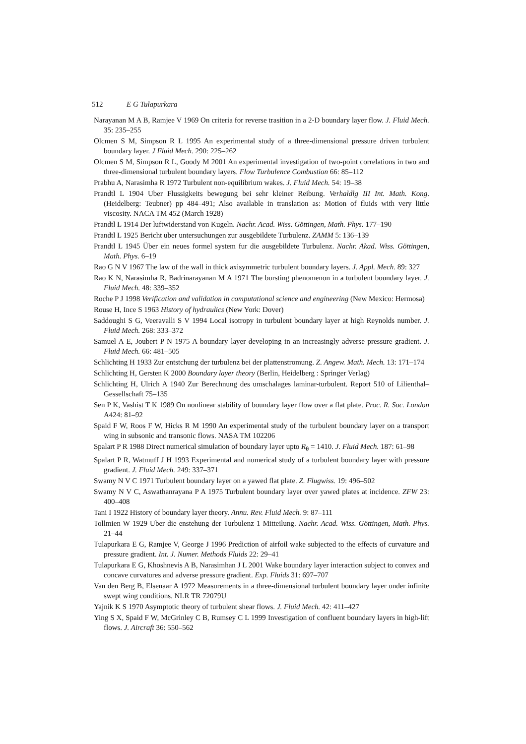512 E G Tulapurkara
Narayanan M A B, Ramjee V 1969 On criteria for reverse trasition in a 2-D boundary layer flow. J. Fluid Mech. 35: 235–255
Olcmen S M, Simpson R L 1995 An experimental study of a three-dimensional pressure driven turbulent boundary layer. J Fluid Mech. 290: 225–262
Olcmen S M, Simpson R L, Goody M 2001 An experimental investigation of two-point correlations in two and three-dimensional turbulent boundary layers. Flow Turbulence Combustion 66: 85–112
Prabhu A, Narasimha R 1972 Turbulent non-equilibrium wakes. J. Fluid Mech. 54: 19–38
Prandtl L 1904 Uber Flussigkeits bewegung bei sehr kleiner Reibung. Verhaldlg III Int. Math. Kong. (Heidelberg: Teubner) pp 484–491; Also available in translation as: Motion of fluids with very little viscosity. NACA TM 452 (March 1928)
Prandtl L 1914 Der luftwiderstand von Kugeln. Nachr. Acad. Wiss. Göttingen, Math. Phys. 177–190
Prandtl L 1925 Bericht uber untersuchungen zur ausgebildete Turbulenz. ZAMM 5: 136–139
Prandtl L 1945 Über ein neues formel system fur die ausgebildete Turbulenz. Nachr. Akad. Wiss. Göttingen, Math. Phys. 6–19
Rao G N V 1967 The law of the wall in thick axisymmetric turbulent boundary layers. J. Appl. Mech. 89: 327
Rao K N, Narasimha R, Badrinarayanan M A 1971 The bursting phenomenon in a turbulent boundary layer. J. Fluid Mech. 48: 339–352
Roche P J 1998 Verification and validation in computational science and engineering (New Mexico: Hermosa)
Rouse H, Ince S 1963 History of hydraulics (New York: Dover)
Saddoughi S G, Veeravalli S V 1994 Local isotropy in turbulent boundary layer at high Reynolds number. J. Fluid Mech. 268: 333–372
Samuel A E, Joubert P N 1975 A boundary layer developing in an increasingly adverse pressure gradient. J. Fluid Mech. 66: 481–505
Schlichting H 1933 Zur entstchung der turbulenz bei der plattenstromung. Z. Angew. Math. Mech. 13: 171–174
Schlichting H, Gersten K 2000 Boundary layer theory (Berlin, Heidelberg : Springer Verlag)
Schlichting H, Ulrich A 1940 Zur Berechnung des umschalages laminar-turbulent. Report 510 of Lilienthal–Gessellschaft 75–135
Sen P K, Vashist T K 1989 On nonlinear stability of boundary layer flow over a flat plate. Proc. R. Soc. London A424: 81–92
Spaid F W, Roos F W, Hicks R M 1990 An experimental study of the turbulent boundary layer on a transport wing in subsonic and transonic flows. NASA TM 102206
Spalart P R 1988 Direct numerical simulation of boundary layer upto R<sub>θ</sub> = 1410. J. Fluid Mech. 187: 61–98
Spalart P R, Watmuff J H 1993 Experimental and numerical study of a turbulent boundary layer with pressure gradient. J. Fluid Mech. 249: 337–371
Swamy N V C 1971 Turbulent boundary layer on a yawed flat plate. Z. Flugwiss. 19: 496–502
Swamy N V C, Aswathanrayana P A 1975 Turbulent boundary layer over yawed plates at incidence. ZFW 23: 400–408
Tani I 1922 History of boundary layer theory. Annu. Rev. Fluid Mech. 9: 87–111
Tollmien W 1929 Uber die enstehung der Turbulenz 1 Mitteilung. Nachr. Acad. Wiss. Göttingen, Math. Phys. 21–44
Tulapurkara E G, Ramjee V, George J 1996 Prediction of airfoil wake subjected to the effects of curvature and pressure gradient. Int. J. Numer. Methods Fluids 22: 29–41
Tulapurkara E G, Khoshnevis A B, Narasimhan J L 2001 Wake boundary layer interaction subject to convex and concave curvatures and adverse pressure gradient. Exp. Fluids 31: 697–707
Van den Berg B, Elsenaar A 1972 Measurements in a three-dimensional turbulent boundary layer under infinite swept wing conditions. NLR TR 72079U
Yajnik K S 1970 Asymptotic theory of turbulent shear flows. J. Fluid Mech. 42: 411–427
Ying S X, Spaid F W, McGrinley C B, Rumsey C L 1999 Investigation of confluent boundary layers in high-lift flows. J. Aircraft 36: 550–562